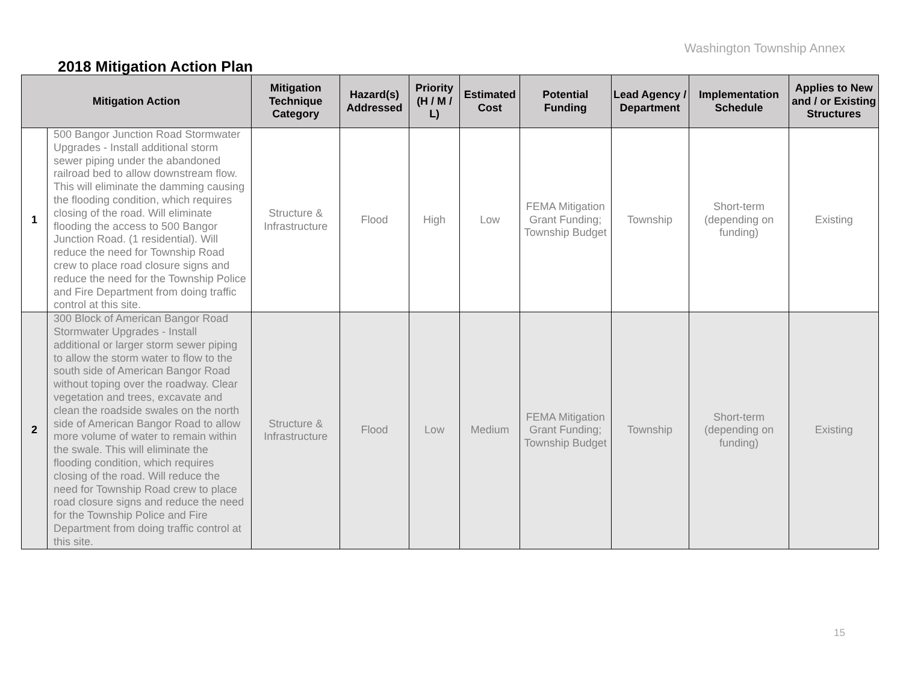Washington Township Annex
2018 Mitigation Action Plan
| Mitigation Action | | Mitigation Technique Category | Hazard(s) Addressed | Priority (H / M / L) | Estimated Cost | Potential Funding | Lead Agency / Department | Implementation Schedule | Applies to New and / or Existing Structures |
| --- | --- | --- | --- | --- | --- | --- | --- | --- | --- |
| 1 | 500 Bangor Junction Road Stormwater Upgrades - Install additional storm sewer piping under the abandoned railroad bed to allow downstream flow. This will eliminate the damming causing the flooding condition, which requires closing of the road. Will eliminate flooding the access to 500 Bangor Junction Road. (1 residential). Will reduce the need for Township Road crew to place road closure signs and reduce the need for the Township Police and Fire Department from doing traffic control at this site. | Structure & Infrastructure | Flood | High | Low | FEMA Mitigation Grant Funding; Township Budget | Township | Short-term (depending on funding) | Existing |
| 2 | 300 Block of American Bangor Road Stormwater Upgrades - Install additional or larger storm sewer piping to allow the storm water to flow to the south side of American Bangor Road without toping over the roadway. Clear vegetation and trees, excavate and clean the roadside swales on the north side of American Bangor Road to allow more volume of water to remain within the swale. This will eliminate the flooding condition, which requires closing of the road. Will reduce the need for Township Road crew to place road closure signs and reduce the need for the Township Police and Fire Department from doing traffic control at this site. | Structure & Infrastructure | Flood | Low | Medium | FEMA Mitigation Grant Funding; Township Budget | Township | Short-term (depending on funding) | Existing |
15